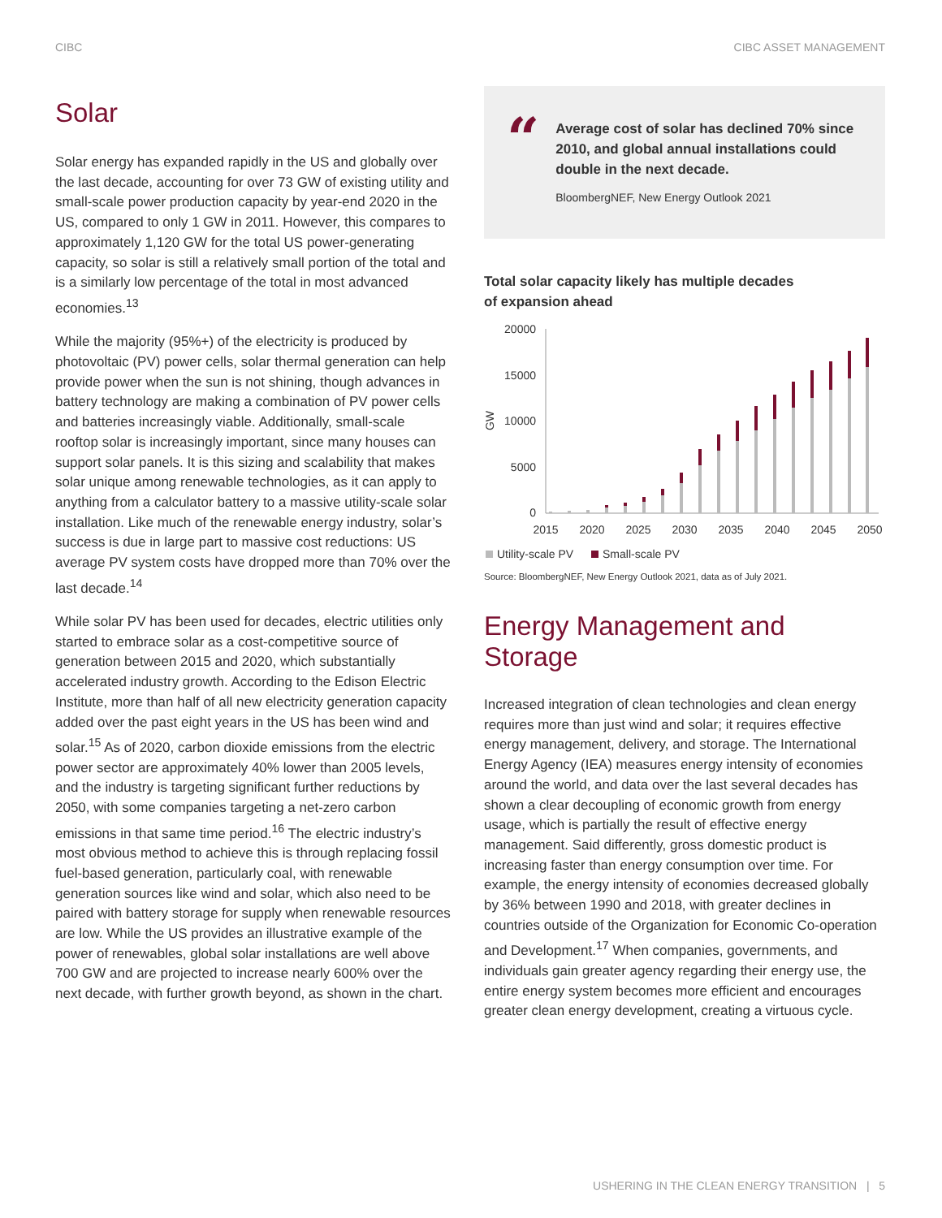CIBC CIBC ASSET MANAGEMENT
Solar
Solar energy has expanded rapidly in the US and globally over the last decade, accounting for over 73 GW of existing utility and small-scale power production capacity by year-end 2020 in the US, compared to only 1 GW in 2011. However, this compares to approximately 1,120 GW for the total US power-generating capacity, so solar is still a relatively small portion of the total and is a similarly low percentage of the total in most advanced economies.<sup>13</sup>
While the majority (95%+) of the electricity is produced by photovoltaic (PV) power cells, solar thermal generation can help provide power when the sun is not shining, though advances in battery technology are making a combination of PV power cells and batteries increasingly viable. Additionally, small-scale rooftop solar is increasingly important, since many houses can support solar panels. It is this sizing and scalability that makes solar unique among renewable technologies, as it can apply to anything from a calculator battery to a massive utility-scale solar installation. Like much of the renewable energy industry, solar’s success is due in large part to massive cost reductions: US average PV system costs have dropped more than 70% over the last decade.<sup>14</sup>
While solar PV has been used for decades, electric utilities only started to embrace solar as a cost-competitive source of generation between 2015 and 2020, which substantially accelerated industry growth. According to the Edison Electric Institute, more than half of all new electricity generation capacity added over the past eight years in the US has been wind and solar.<sup>15</sup> As of 2020, carbon dioxide emissions from the electric power sector are approximately 40% lower than 2005 levels, and the industry is targeting significant further reductions by 2050, with some companies targeting a net-zero carbon emissions in that same time period.<sup>16</sup> The electric industry’s most obvious method to achieve this is through replacing fossil fuel-based generation, particularly coal, with renewable generation sources like wind and solar, which also need to be paired with battery storage for supply when renewable resources are low. While the US provides an illustrative example of the power of renewables, global solar installations are well above 700 GW and are projected to increase nearly 600% over the next decade, with further growth beyond, as shown in the chart.
“
Average cost of solar has declined 70% since 2010, and global annual installations could double in the next decade.
BloombergNEF, New Energy Outlook 2021
Total solar capacity likely has multiple decades
of expansion ahead
20000
15000
10000
5000
0
GW
2015
2020
2025
2030
2035
2040
2045
2050
Utility-scale PV
Small-scale PV
Source: BloombergNEF, New Energy Outlook 2021, data as of July 2021.
Energy Management and Storage
Increased integration of clean technologies and clean energy requires more than just wind and solar; it requires effective energy management, delivery, and storage. The International Energy Agency (IEA) measures energy intensity of economies around the world, and data over the last several decades has shown a clear decoupling of economic growth from energy usage, which is partially the result of effective energy management. Said differently, gross domestic product is increasing faster than energy consumption over time. For example, the energy intensity of economies decreased globally by 36% between 1990 and 2018, with greater declines in countries outside of the Organization for Economic Co-operation and Development.<sup>17</sup> When companies, governments, and individuals gain greater agency regarding their energy use, the entire energy system becomes more efficient and encourages greater clean energy development, creating a virtuous cycle.
USHERING IN THE CLEAN ENERGY TRANSITION | 5